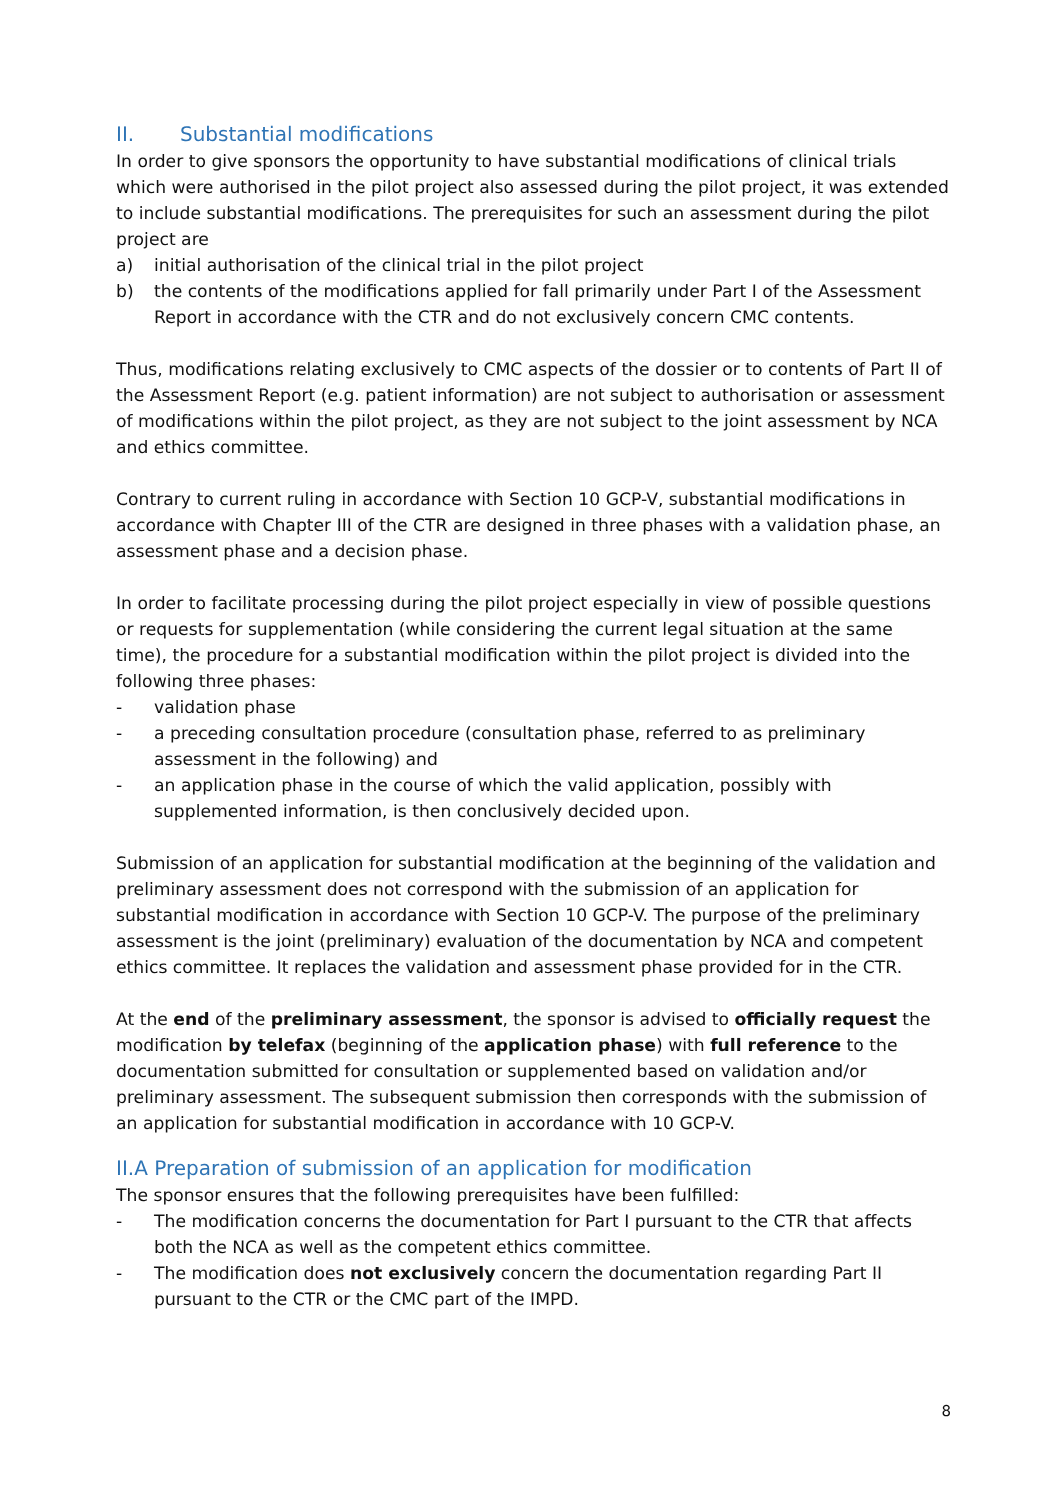II. Substantial modifications
In order to give sponsors the opportunity to have substantial modifications of clinical trials which were authorised in the pilot project also assessed during the pilot project, it was extended to include substantial modifications. The prerequisites for such an assessment during the pilot project are
a) initial authorisation of the clinical trial in the pilot project
b) the contents of the modifications applied for fall primarily under Part I of the Assessment Report in accordance with the CTR and do not exclusively concern CMC contents.
Thus, modifications relating exclusively to CMC aspects of the dossier or to contents of Part II of the Assessment Report (e.g. patient information) are not subject to authorisation or assessment of modifications within the pilot project, as they are not subject to the joint assessment by NCA and ethics committee.
Contrary to current ruling in accordance with Section 10 GCP-V, substantial modifications in accordance with Chapter III of the CTR are designed in three phases with a validation phase, an assessment phase and a decision phase.
In order to facilitate processing during the pilot project especially in view of possible questions or requests for supplementation (while considering the current legal situation at the same time), the procedure for a substantial modification within the pilot project is divided into the following three phases:
- validation phase
- a preceding consultation procedure (consultation phase, referred to as preliminary assessment in the following) and
- an application phase in the course of which the valid application, possibly with supplemented information, is then conclusively decided upon.
Submission of an application for substantial modification at the beginning of the validation and preliminary assessment does not correspond with the submission of an application for substantial modification in accordance with Section 10 GCP-V. The purpose of the preliminary assessment is the joint (preliminary) evaluation of the documentation by NCA and competent ethics committee. It replaces the validation and assessment phase provided for in the CTR.
At the end of the preliminary assessment, the sponsor is advised to officially request the modification by telefax (beginning of the application phase) with full reference to the documentation submitted for consultation or supplemented based on validation and/or preliminary assessment. The subsequent submission then corresponds with the submission of an application for substantial modification in accordance with 10 GCP-V.
II.A Preparation of submission of an application for modification
The sponsor ensures that the following prerequisites have been fulfilled:
- The modification concerns the documentation for Part I pursuant to the CTR that affects both the NCA as well as the competent ethics committee.
- The modification does not exclusively concern the documentation regarding Part II pursuant to the CTR or the CMC part of the IMPD.
8